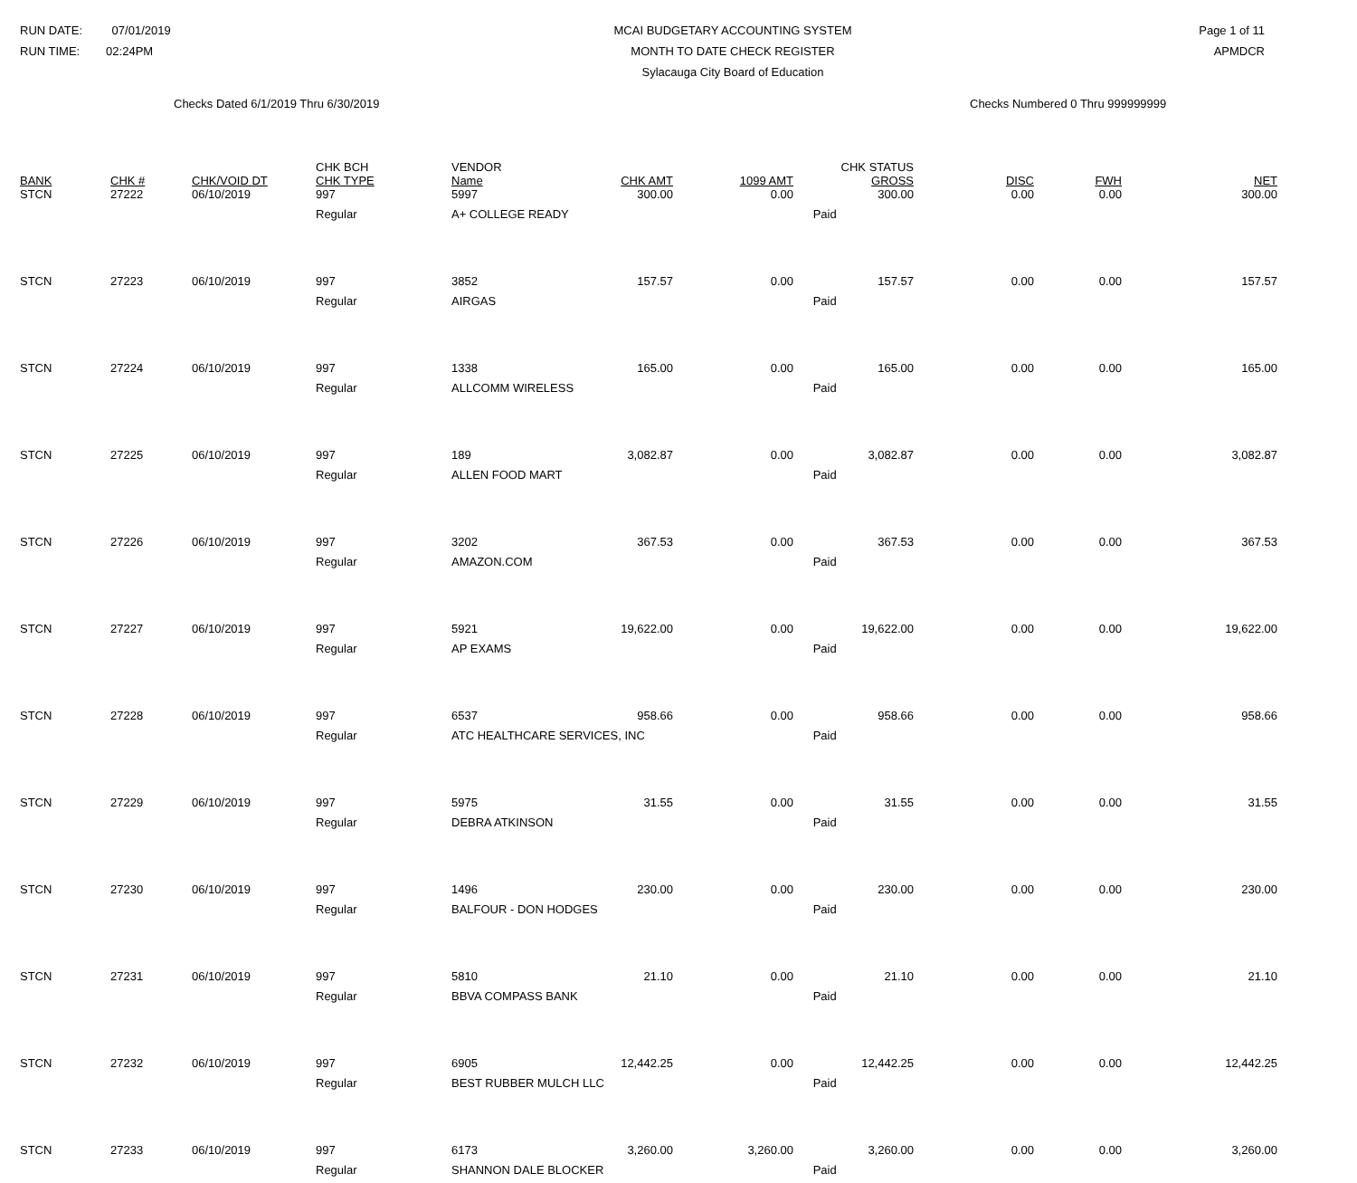RUN DATE: 07/01/2019
RUN TIME: 02:24PM
MCAI BUDGETARY ACCOUNTING SYSTEM
MONTH TO DATE CHECK REGISTER
Sylacauga City Board of Education
Page 1 of 11
APMDCR
Checks Dated 6/1/2019 Thru 6/30/2019 Checks Numbered 0 Thru 999999999
| BANK | CHK # | CHK/VOID DT | CHK BCH CHK TYPE | VENDOR Name | CHK AMT | 1099 AMT | CHK STATUS GROSS | DISC | FWH | NET |
| --- | --- | --- | --- | --- | --- | --- | --- | --- | --- | --- |
| STCN | 27222 | 06/10/2019 | 997 | 5997 | 300.00 | 0.00 | 300.00 | 0.00 | 0.00 | 300.00 |
| | | | Regular | A+ COLLEGE READY | | | Paid | | | |
| STCN | 27223 | 06/10/2019 | 997 | 3852 | 157.57 | 0.00 | 157.57 | 0.00 | 0.00 | 157.57 |
| | | | Regular | AIRGAS | | | Paid | | | |
| STCN | 27224 | 06/10/2019 | 997 | 1338 | 165.00 | 0.00 | 165.00 | 0.00 | 0.00 | 165.00 |
| | | | Regular | ALLCOMM WIRELESS | | | Paid | | | |
| STCN | 27225 | 06/10/2019 | 997 | 189 | 3,082.87 | 0.00 | 3,082.87 | 0.00 | 0.00 | 3,082.87 |
| | | | Regular | ALLEN FOOD MART | | | Paid | | | |
| STCN | 27226 | 06/10/2019 | 997 | 3202 | 367.53 | 0.00 | 367.53 | 0.00 | 0.00 | 367.53 |
| | | | Regular | AMAZON.COM | | | Paid | | | |
| STCN | 27227 | 06/10/2019 | 997 | 5921 | 19,622.00 | 0.00 | 19,622.00 | 0.00 | 0.00 | 19,622.00 |
| | | | Regular | AP EXAMS | | | Paid | | | |
| STCN | 27228 | 06/10/2019 | 997 | 6537 | 958.66 | 0.00 | 958.66 | 0.00 | 0.00 | 958.66 |
| | | | Regular | ATC HEALTHCARE SERVICES, INC | | | Paid | | | |
| STCN | 27229 | 06/10/2019 | 997 | 5975 | 31.55 | 0.00 | 31.55 | 0.00 | 0.00 | 31.55 |
| | | | Regular | DEBRA ATKINSON | | | Paid | | | |
| STCN | 27230 | 06/10/2019 | 997 | 1496 | 230.00 | 0.00 | 230.00 | 0.00 | 0.00 | 230.00 |
| | | | Regular | BALFOUR - DON HODGES | | | Paid | | | |
| STCN | 27231 | 06/10/2019 | 997 | 5810 | 21.10 | 0.00 | 21.10 | 0.00 | 0.00 | 21.10 |
| | | | Regular | BBVA COMPASS BANK | | | Paid | | | |
| STCN | 27232 | 06/10/2019 | 997 | 6905 | 12,442.25 | 0.00 | 12,442.25 | 0.00 | 0.00 | 12,442.25 |
| | | | Regular | BEST RUBBER MULCH LLC | | | Paid | | | |
| STCN | 27233 | 06/10/2019 | 997 | 6173 | 3,260.00 | 3,260.00 | 3,260.00 | 0.00 | 0.00 | 3,260.00 |
| | | | Regular | SHANNON DALE BLOCKER | | | Paid | | | |